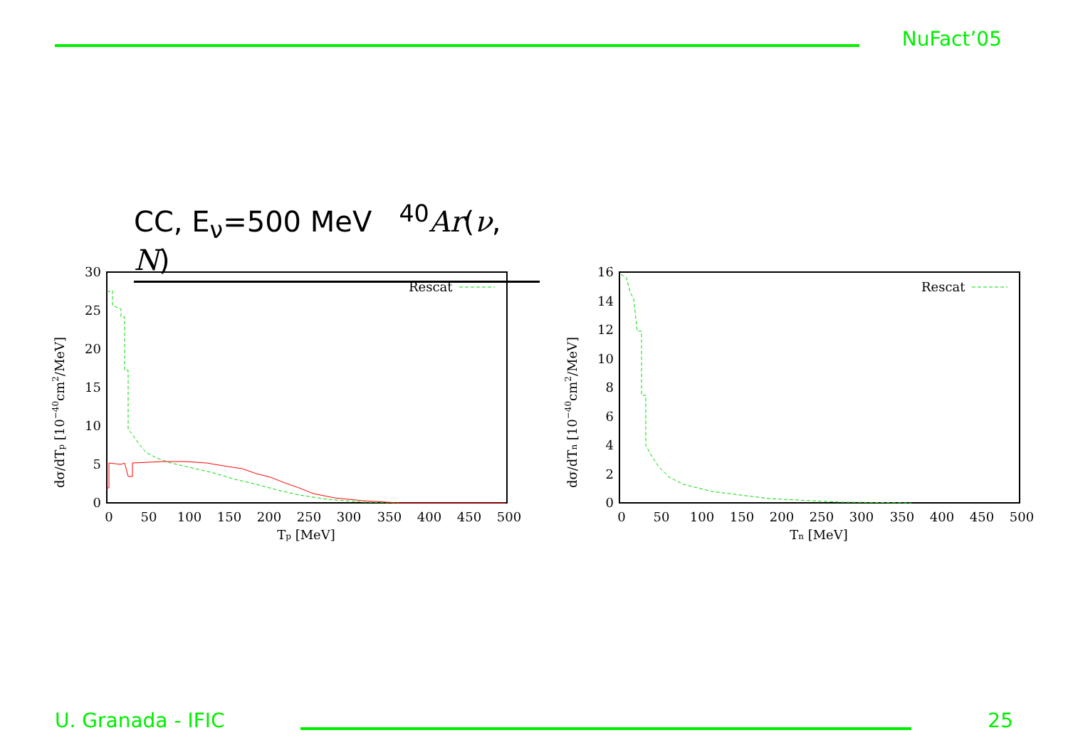NuFact’05
CC, E<sub>ν</sub>=500 MeV <sup>40</sup>Ar(ν, N)
dσ/dTp [10−40cm2/MeV]
0
5
10
15
20
25
30
0
50
100
150
200
250
300
350
400
450
500
Tp [MeV]
Rescat
dσ/dTn [10−40cm2/MeV]
0
2
4
6
8
10
12
14
16
0
50
100
150
200
250
300
350
400
450
500
Tn [MeV]
Rescat
U. Granada - IFIC 25